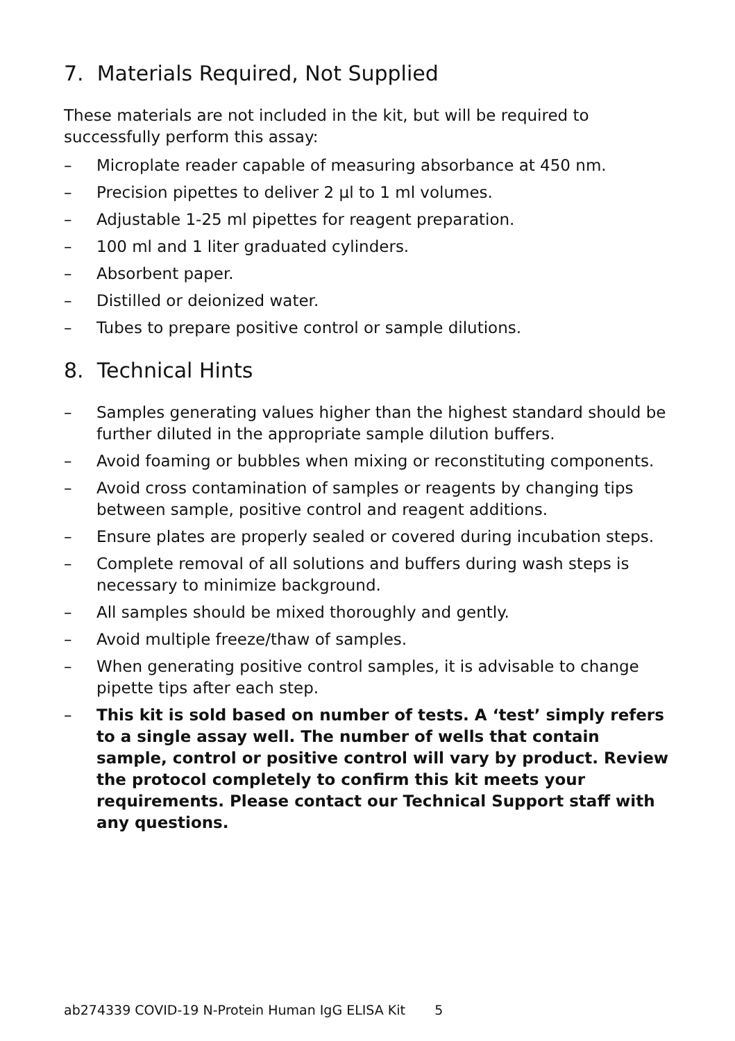7. Materials Required, Not Supplied
These materials are not included in the kit, but will be required to successfully perform this assay:
– Microplate reader capable of measuring absorbance at 450 nm.
– Precision pipettes to deliver 2 µl to 1 ml volumes.
– Adjustable 1-25 ml pipettes for reagent preparation.
– 100 ml and 1 liter graduated cylinders.
– Absorbent paper.
– Distilled or deionized water.
– Tubes to prepare positive control or sample dilutions.
8. Technical Hints
– Samples generating values higher than the highest standard should be further diluted in the appropriate sample dilution buffers.
– Avoid foaming or bubbles when mixing or reconstituting components.
– Avoid cross contamination of samples or reagents by changing tips between sample, positive control and reagent additions.
– Ensure plates are properly sealed or covered during incubation steps.
– Complete removal of all solutions and buffers during wash steps is necessary to minimize background.
– All samples should be mixed thoroughly and gently.
– Avoid multiple freeze/thaw of samples.
– When generating positive control samples, it is advisable to change pipette tips after each step.
– This kit is sold based on number of tests. A ‘test’ simply refers to a single assay well. The number of wells that contain sample, control or positive control will vary by product. Review the protocol completely to confirm this kit meets your requirements. Please contact our Technical Support staff with any questions.
ab274339 COVID-19 N-Protein Human IgG ELISA Kit 5